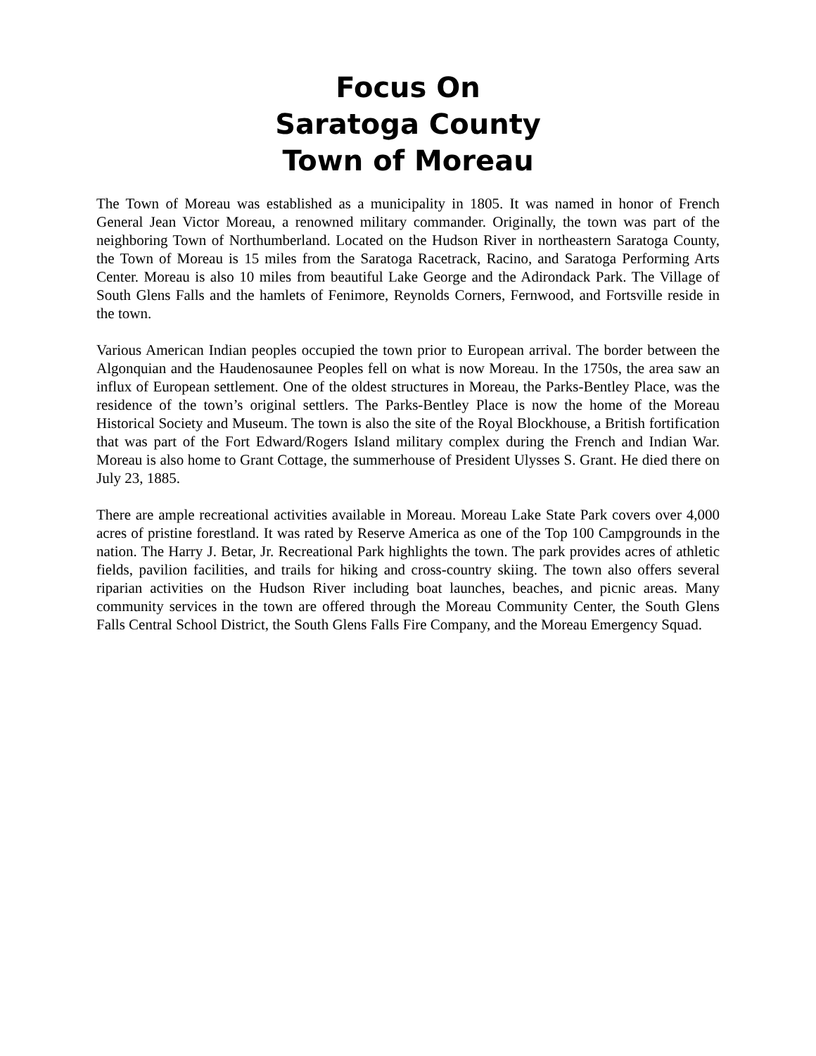Focus On
Saratoga County
Town of Moreau
The Town of Moreau was established as a municipality in 1805. It was named in honor of French General Jean Victor Moreau, a renowned military commander. Originally, the town was part of the neighboring Town of Northumberland. Located on the Hudson River in northeastern Saratoga County, the Town of Moreau is 15 miles from the Saratoga Racetrack, Racino, and Saratoga Performing Arts Center. Moreau is also 10 miles from beautiful Lake George and the Adirondack Park. The Village of South Glens Falls and the hamlets of Fenimore, Reynolds Corners, Fernwood, and Fortsville reside in the town.
Various American Indian peoples occupied the town prior to European arrival. The border between the Algonquian and the Haudenosaunee Peoples fell on what is now Moreau. In the 1750s, the area saw an influx of European settlement. One of the oldest structures in Moreau, the Parks-Bentley Place, was the residence of the town’s original settlers. The Parks-Bentley Place is now the home of the Moreau Historical Society and Museum. The town is also the site of the Royal Blockhouse, a British fortification that was part of the Fort Edward/Rogers Island military complex during the French and Indian War. Moreau is also home to Grant Cottage, the summerhouse of President Ulysses S. Grant. He died there on July 23, 1885.
There are ample recreational activities available in Moreau. Moreau Lake State Park covers over 4,000 acres of pristine forestland. It was rated by Reserve America as one of the Top 100 Campgrounds in the nation. The Harry J. Betar, Jr. Recreational Park highlights the town. The park provides acres of athletic fields, pavilion facilities, and trails for hiking and cross-country skiing. The town also offers several riparian activities on the Hudson River including boat launches, beaches, and picnic areas. Many community services in the town are offered through the Moreau Community Center, the South Glens Falls Central School District, the South Glens Falls Fire Company, and the Moreau Emergency Squad.